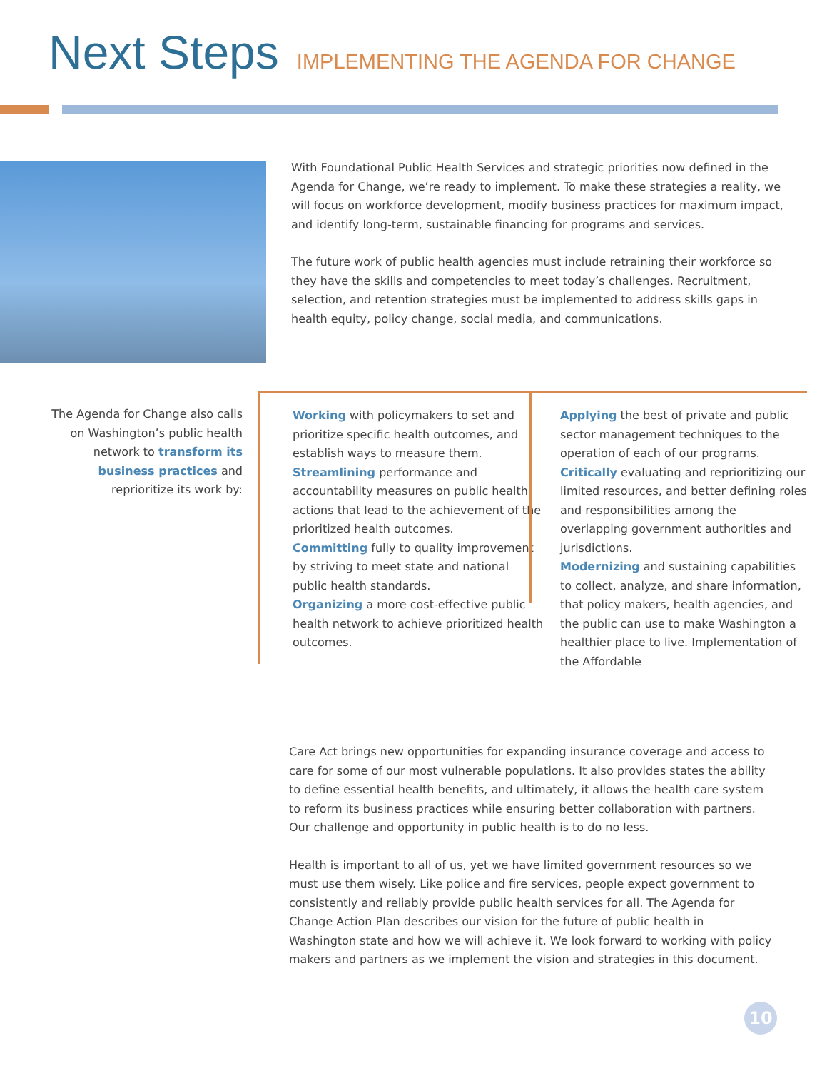Next Steps IMPLEMENTING THE AGENDA FOR CHANGE
With Foundational Public Health Services and strategic priorities now defined in the Agenda for Change, we’re ready to implement. To make these strategies a reality, we will focus on workforce development, modify business practices for maximum impact, and identify long-term, sustainable financing for programs and services.
The future work of public health agencies must include retraining their workforce so they have the skills and competencies to meet today’s challenges. Recruitment, selection, and retention strategies must be implemented to address skills gaps in health equity, policy change, social media, and communications.
The Agenda for Change also calls on Washington’s public health network to transform its business practices and reprioritize its work by:
Working with policymakers to set and prioritize specific health outcomes, and establish ways to measure them.
Streamlining performance and accountability measures on public health actions that lead to the achievement of the prioritized health outcomes.
Committing fully to quality improvement by striving to meet state and national public health standards.
Organizing a more cost-effective public health network to achieve prioritized health outcomes.
Applying the best of private and public sector management techniques to the operation of each of our programs.
Critically evaluating and reprioritizing our limited resources, and better defining roles and responsibilities among the overlapping government authorities and jurisdictions.
Modernizing and sustaining capabilities to collect, analyze, and share information, that policy makers, health agencies, and the public can use to make Washington a healthier place to live. Implementation of the Affordable
Care Act brings new opportunities for expanding insurance coverage and access to care for some of our most vulnerable populations. It also provides states the ability to define essential health benefits, and ultimately, it allows the health care system to reform its business practices while ensuring better collaboration with partners.
Our challenge and opportunity in public health is to do no less.
Health is important to all of us, yet we have limited government resources so we must use them wisely. Like police and fire services, people expect government to consistently and reliably provide public health services for all. The Agenda for Change Action Plan describes our vision for the future of public health in Washington state and how we will achieve it. We look forward to working with policy makers and partners as we implement the vision and strategies in this document.
10